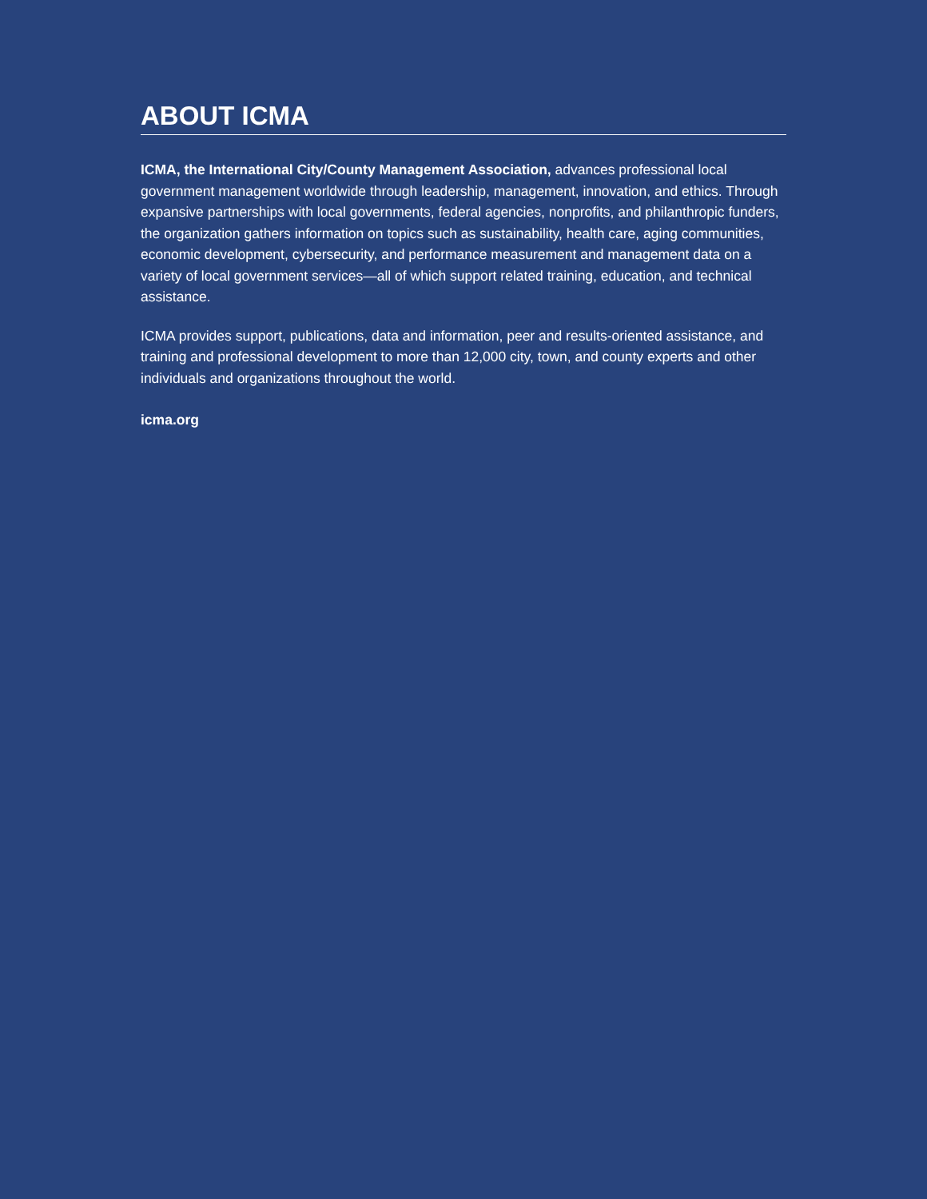ABOUT ICMA
ICMA, the International City/County Management Association, advances professional local government management worldwide through leadership, management, innovation, and ethics. Through expansive partnerships with local governments, federal agencies, nonprofits, and philanthropic funders, the organization gathers information on topics such as sustainability, health care, aging communities, economic development, cybersecurity, and performance measurement and management data on a variety of local government services—all of which support related training, education, and technical assistance.
ICMA provides support, publications, data and information, peer and results-oriented assistance, and training and professional development to more than 12,000 city, town, and county experts and other individuals and organizations throughout the world.
icma.org